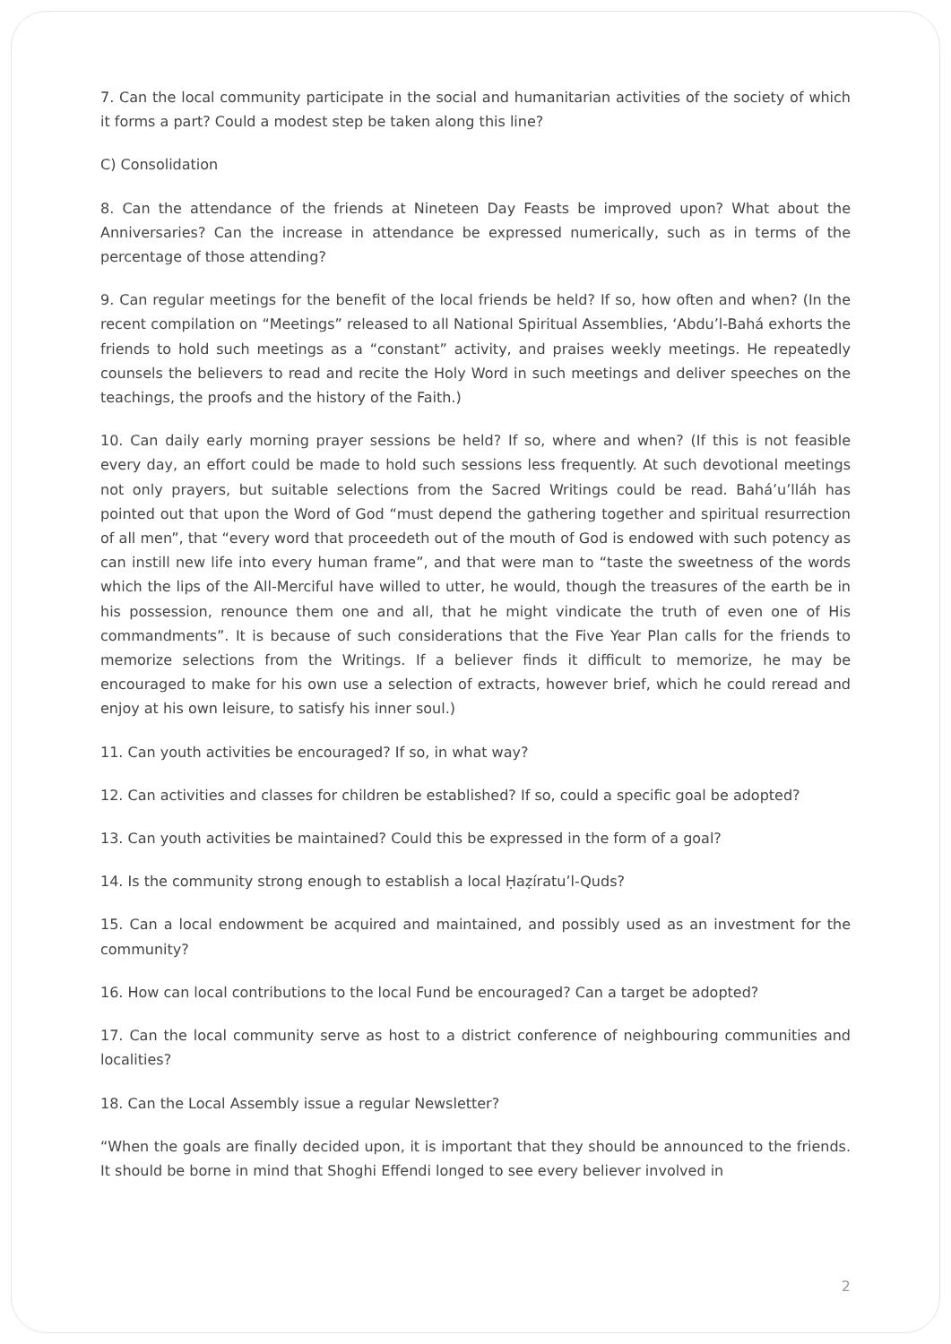7. Can the local community participate in the social and humanitarian activities of the society of which it forms a part? Could a modest step be taken along this line?
C) Consolidation
8. Can the attendance of the friends at Nineteen Day Feasts be improved upon? What about the Anniversaries? Can the increase in attendance be expressed numerically, such as in terms of the percentage of those attending?
9. Can regular meetings for the benefit of the local friends be held? If so, how often and when? (In the recent compilation on “Meetings” released to all National Spiritual Assemblies, ‘Abdu’l-Bahá exhorts the friends to hold such meetings as a “constant” activity, and praises weekly meetings. He repeatedly counsels the believers to read and recite the Holy Word in such meetings and deliver speeches on the teachings, the proofs and the history of the Faith.)
10. Can daily early morning prayer sessions be held? If so, where and when? (If this is not feasible every day, an effort could be made to hold such sessions less frequently. At such devotional meetings not only prayers, but suitable selections from the Sacred Writings could be read. Bahá’u’lláh has pointed out that upon the Word of God “must depend the gathering together and spiritual resurrection of all men”, that “every word that proceedeth out of the mouth of God is endowed with such potency as can instill new life into every human frame”, and that were man to “taste the sweetness of the words which the lips of the All-Merciful have willed to utter, he would, though the treasures of the earth be in his possession, renounce them one and all, that he might vindicate the truth of even one of His commandments”. It is because of such considerations that the Five Year Plan calls for the friends to memorize selections from the Writings. If a believer finds it difficult to memorize, he may be encouraged to make for his own use a selection of extracts, however brief, which he could reread and enjoy at his own leisure, to satisfy his inner soul.)
11. Can youth activities be encouraged? If so, in what way?
12. Can activities and classes for children be established? If so, could a specific goal be adopted?
13. Can youth activities be maintained? Could this be expressed in the form of a goal?
14. Is the community strong enough to establish a local Ḥaẓíratu’l-Quds?
15. Can a local endowment be acquired and maintained, and possibly used as an investment for the community?
16. How can local contributions to the local Fund be encouraged? Can a target be adopted?
17. Can the local community serve as host to a district conference of neighbouring communities and localities?
18. Can the Local Assembly issue a regular Newsletter?
“When the goals are finally decided upon, it is important that they should be announced to the friends. It should be borne in mind that Shoghi Effendi longed to see every believer involved in
2